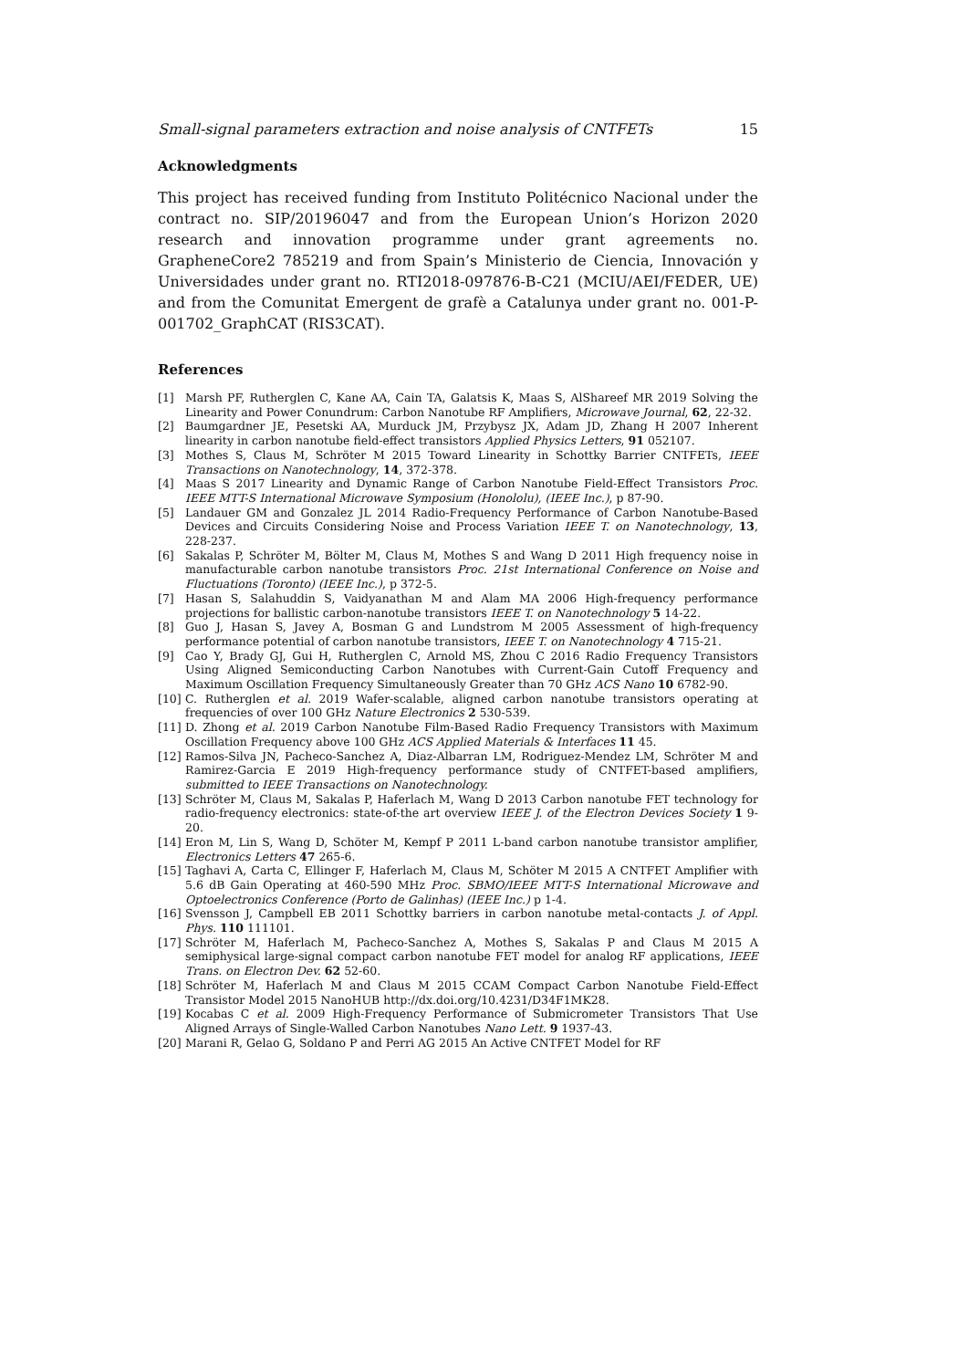Small-signal parameters extraction and noise analysis of CNTFETs 15
Acknowledgments
This project has received funding from Instituto Politécnico Nacional under the contract no. SIP/20196047 and from the European Union’s Horizon 2020 research and innovation programme under grant agreements no. GrapheneCore2 785219 and from Spain’s Ministerio de Ciencia, Innovación y Universidades under grant no. RTI2018-097876-B-C21 (MCIU/AEI/FEDER, UE) and from the Comunitat Emergent de grafè a Catalunya under grant no. 001-P-001702_GraphCAT (RIS3CAT).
References
[1] Marsh PF, Rutherglen C, Kane AA, Cain TA, Galatsis K, Maas S, AlShareef MR 2019 Solving the Linearity and Power Conundrum: Carbon Nanotube RF Amplifiers, Microwave Journal, 62, 22-32.
[2] Baumgardner JE, Pesetski AA, Murduck JM, Przybysz JX, Adam JD, Zhang H 2007 Inherent linearity in carbon nanotube field-effect transistors Applied Physics Letters, 91 052107.
[3] Mothes S, Claus M, Schröter M 2015 Toward Linearity in Schottky Barrier CNTFETs, IEEE Transactions on Nanotechnology, 14, 372-378.
[4] Maas S 2017 Linearity and Dynamic Range of Carbon Nanotube Field-Effect Transistors Proc. IEEE MTT-S International Microwave Symposium (Honololu), (IEEE Inc.), p 87-90.
[5] Landauer GM and Gonzalez JL 2014 Radio-Frequency Performance of Carbon Nanotube-Based Devices and Circuits Considering Noise and Process Variation IEEE T. on Nanotechnology, 13, 228-237.
[6] Sakalas P, Schröter M, Bölter M, Claus M, Mothes S and Wang D 2011 High frequency noise in manufacturable carbon nanotube transistors Proc. 21st International Conference on Noise and Fluctuations (Toronto) (IEEE Inc.), p 372-5.
[7] Hasan S, Salahuddin S, Vaidyanathan M and Alam MA 2006 High-frequency performance projections for ballistic carbon-nanotube transistors IEEE T. on Nanotechnology 5 14-22.
[8] Guo J, Hasan S, Javey A, Bosman G and Lundstrom M 2005 Assessment of high-frequency performance potential of carbon nanotube transistors, IEEE T. on Nanotechnology 4 715-21.
[9] Cao Y, Brady GJ, Gui H, Rutherglen C, Arnold MS, Zhou C 2016 Radio Frequency Transistors Using Aligned Semiconducting Carbon Nanotubes with Current-Gain Cutoff Frequency and Maximum Oscillation Frequency Simultaneously Greater than 70 GHz ACS Nano 10 6782-90.
[10] C. Rutherglen et al. 2019 Wafer-scalable, aligned carbon nanotube transistors operating at frequencies of over 100 GHz Nature Electronics 2 530-539.
[11] D. Zhong et al. 2019 Carbon Nanotube Film-Based Radio Frequency Transistors with Maximum Oscillation Frequency above 100 GHz ACS Applied Materials & Interfaces 11 45.
[12] Ramos-Silva JN, Pacheco-Sanchez A, Diaz-Albarran LM, Rodriguez-Mendez LM, Schröter M and Ramirez-Garcia E 2019 High-frequency performance study of CNTFET-based amplifiers, submitted to IEEE Transactions on Nanotechnology.
[13] Schröter M, Claus M, Sakalas P, Haferlach M, Wang D 2013 Carbon nanotube FET technology for radio-frequency electronics: state-of-the art overview IEEE J. of the Electron Devices Society 1 9-20.
[14] Eron M, Lin S, Wang D, Schöter M, Kempf P 2011 L-band carbon nanotube transistor amplifier, Electronics Letters 47 265-6.
[15] Taghavi A, Carta C, Ellinger F, Haferlach M, Claus M, Schöter M 2015 A CNTFET Amplifier with 5.6 dB Gain Operating at 460-590 MHz Proc. SBMO/IEEE MTT-S International Microwave and Optoelectronics Conference (Porto de Galinhas) (IEEE Inc.) p 1-4.
[16] Svensson J, Campbell EB 2011 Schottky barriers in carbon nanotube metal-contacts J. of Appl. Phys. 110 111101.
[17] Schröter M, Haferlach M, Pacheco-Sanchez A, Mothes S, Sakalas P and Claus M 2015 A semiphysical large-signal compact carbon nanotube FET model for analog RF applications, IEEE Trans. on Electron Dev. 62 52-60.
[18] Schröter M, Haferlach M and Claus M 2015 CCAM Compact Carbon Nanotube Field-Effect Transistor Model 2015 NanoHUB http://dx.doi.org/10.4231/D34F1MK28.
[19] Kocabas C et al. 2009 High-Frequency Performance of Submicrometer Transistors That Use Aligned Arrays of Single-Walled Carbon Nanotubes Nano Lett. 9 1937-43.
[20] Marani R, Gelao G, Soldano P and Perri AG 2015 An Active CNTFET Model for RF